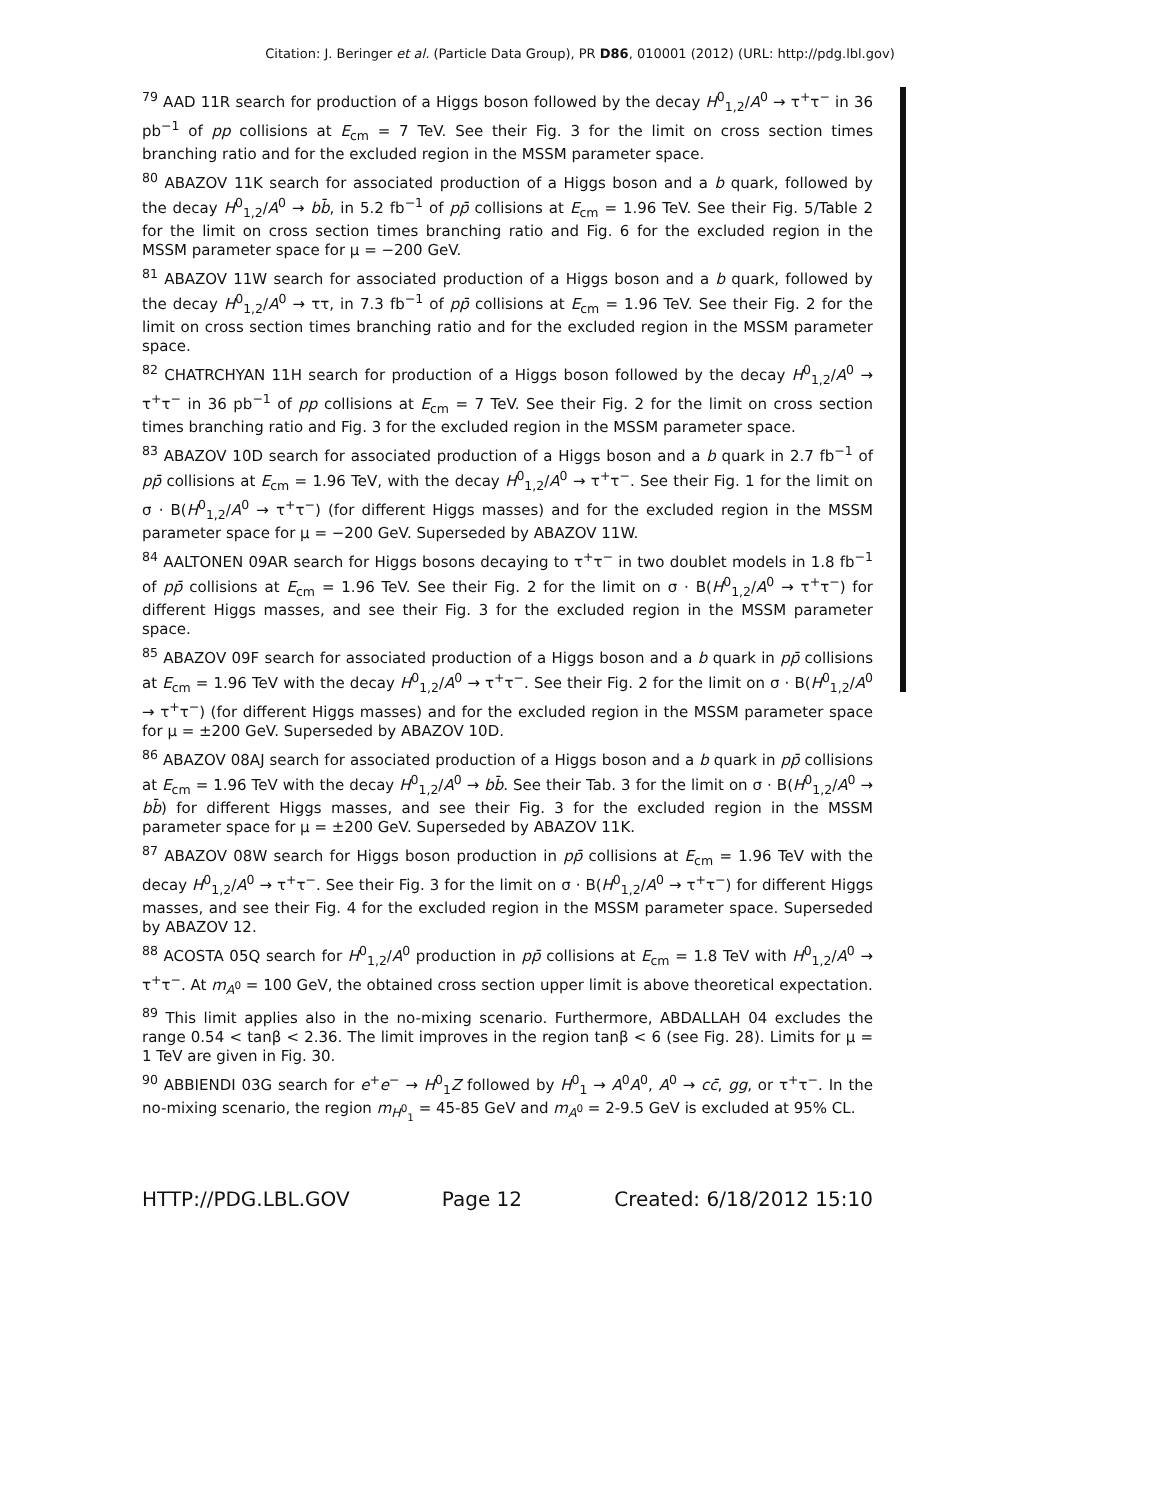Citation: J. Beringer et al. (Particle Data Group), PR D86, 010001 (2012) (URL: http://pdg.lbl.gov)
<sup>79</sup> AAD 11R search for production of a Higgs boson followed by the decay H<sup>0</sup><sub>1,2</sub>/A<sup>0</sup> → τ<sup>+</sup>τ<sup>−</sup> in 36 pb<sup>−1</sup> of pp collisions at E<sub>cm</sub> = 7 TeV. See their Fig. 3 for the limit on cross section times branching ratio and for the excluded region in the MSSM parameter space.
<sup>80</sup> ABAZOV 11K search for associated production of a Higgs boson and a b quark, followed by the decay H<sup>0</sup><sub>1,2</sub>/A<sup>0</sup> → bb̄, in 5.2 fb<sup>−1</sup> of pp̄ collisions at E<sub>cm</sub> = 1.96 TeV. See their Fig. 5/Table 2 for the limit on cross section times branching ratio and Fig. 6 for the excluded region in the MSSM parameter space for μ = −200 GeV.
<sup>81</sup> ABAZOV 11W search for associated production of a Higgs boson and a b quark, followed by the decay H<sup>0</sup><sub>1,2</sub>/A<sup>0</sup> → ττ, in 7.3 fb<sup>−1</sup> of pp̄ collisions at E<sub>cm</sub> = 1.96 TeV. See their Fig. 2 for the limit on cross section times branching ratio and for the excluded region in the MSSM parameter space.
<sup>82</sup> CHATRCHYAN 11H search for production of a Higgs boson followed by the decay H<sup>0</sup><sub>1,2</sub>/A<sup>0</sup> → τ<sup>+</sup>τ<sup>−</sup> in 36 pb<sup>−1</sup> of pp collisions at E<sub>cm</sub> = 7 TeV. See their Fig. 2 for the limit on cross section times branching ratio and Fig. 3 for the excluded region in the MSSM parameter space.
<sup>83</sup> ABAZOV 10D search for associated production of a Higgs boson and a b quark in 2.7 fb<sup>−1</sup> of pp̄ collisions at E<sub>cm</sub> = 1.96 TeV, with the decay H<sup>0</sup><sub>1,2</sub>/A<sup>0</sup> → τ<sup>+</sup>τ<sup>−</sup>. See their Fig. 1 for the limit on σ · B(H<sup>0</sup><sub>1,2</sub>/A<sup>0</sup> → τ<sup>+</sup>τ<sup>−</sup>) (for different Higgs masses) and for the excluded region in the MSSM parameter space for μ = −200 GeV. Superseded by ABAZOV 11W.
<sup>84</sup> AALTONEN 09AR search for Higgs bosons decaying to τ<sup>+</sup>τ<sup>−</sup> in two doublet models in 1.8 fb<sup>−1</sup> of pp̄ collisions at E<sub>cm</sub> = 1.96 TeV. See their Fig. 2 for the limit on σ · B(H<sup>0</sup><sub>1,2</sub>/A<sup>0</sup> → τ<sup>+</sup>τ<sup>−</sup>) for different Higgs masses, and see their Fig. 3 for the excluded region in the MSSM parameter space.
<sup>85</sup> ABAZOV 09F search for associated production of a Higgs boson and a b quark in pp̄ collisions at E<sub>cm</sub> = 1.96 TeV with the decay H<sup>0</sup><sub>1,2</sub>/A<sup>0</sup> → τ<sup>+</sup>τ<sup>−</sup>. See their Fig. 2 for the limit on σ · B(H<sup>0</sup><sub>1,2</sub>/A<sup>0</sup> → τ<sup>+</sup>τ<sup>−</sup>) (for different Higgs masses) and for the excluded region in the MSSM parameter space for μ = ±200 GeV. Superseded by ABAZOV 10D.
<sup>86</sup> ABAZOV 08AJ search for associated production of a Higgs boson and a b quark in pp̄ collisions at E<sub>cm</sub> = 1.96 TeV with the decay H<sup>0</sup><sub>1,2</sub>/A<sup>0</sup> → bb̄. See their Tab. 3 for the limit on σ · B(H<sup>0</sup><sub>1,2</sub>/A<sup>0</sup> → bb̄) for different Higgs masses, and see their Fig. 3 for the excluded region in the MSSM parameter space for μ = ±200 GeV. Superseded by ABAZOV 11K.
<sup>87</sup> ABAZOV 08W search for Higgs boson production in pp̄ collisions at E<sub>cm</sub> = 1.96 TeV with the decay H<sup>0</sup><sub>1,2</sub>/A<sup>0</sup> → τ<sup>+</sup>τ<sup>−</sup>. See their Fig. 3 for the limit on σ · B(H<sup>0</sup><sub>1,2</sub>/A<sup>0</sup> → τ<sup>+</sup>τ<sup>−</sup>) for different Higgs masses, and see their Fig. 4 for the excluded region in the MSSM parameter space. Superseded by ABAZOV 12.
<sup>88</sup> ACOSTA 05Q search for H<sup>0</sup><sub>1,2</sub>/A<sup>0</sup> production in pp̄ collisions at E<sub>cm</sub> = 1.8 TeV with H<sup>0</sup><sub>1,2</sub>/A<sup>0</sup> → τ<sup>+</sup>τ<sup>−</sup>. At m<sub>A<sup>0</sup></sub> = 100 GeV, the obtained cross section upper limit is above theoretical expectation.
<sup>89</sup> This limit applies also in the no-mixing scenario. Furthermore, ABDALLAH 04 excludes the range 0.54 < tanβ < 2.36. The limit improves in the region tanβ < 6 (see Fig. 28). Limits for μ = 1 TeV are given in Fig. 30.
<sup>90</sup> ABBIENDI 03G search for e<sup>+</sup>e<sup>−</sup> → H<sup>0</sup><sub>1</sub>Z followed by H<sup>0</sup><sub>1</sub> → A<sup>0</sup>A<sup>0</sup>, A<sup>0</sup> → cc̄, gg, or τ<sup>+</sup>τ<sup>−</sup>. In the no-mixing scenario, the region m<sub>H<sup>0</sup><sub>1</sub></sub> = 45-85 GeV and m<sub>A<sup>0</sup></sub> = 2-9.5 GeV is excluded at 95% CL.
HTTP://PDG.LBL.GOV Page 12 Created: 6/18/2012 15:10